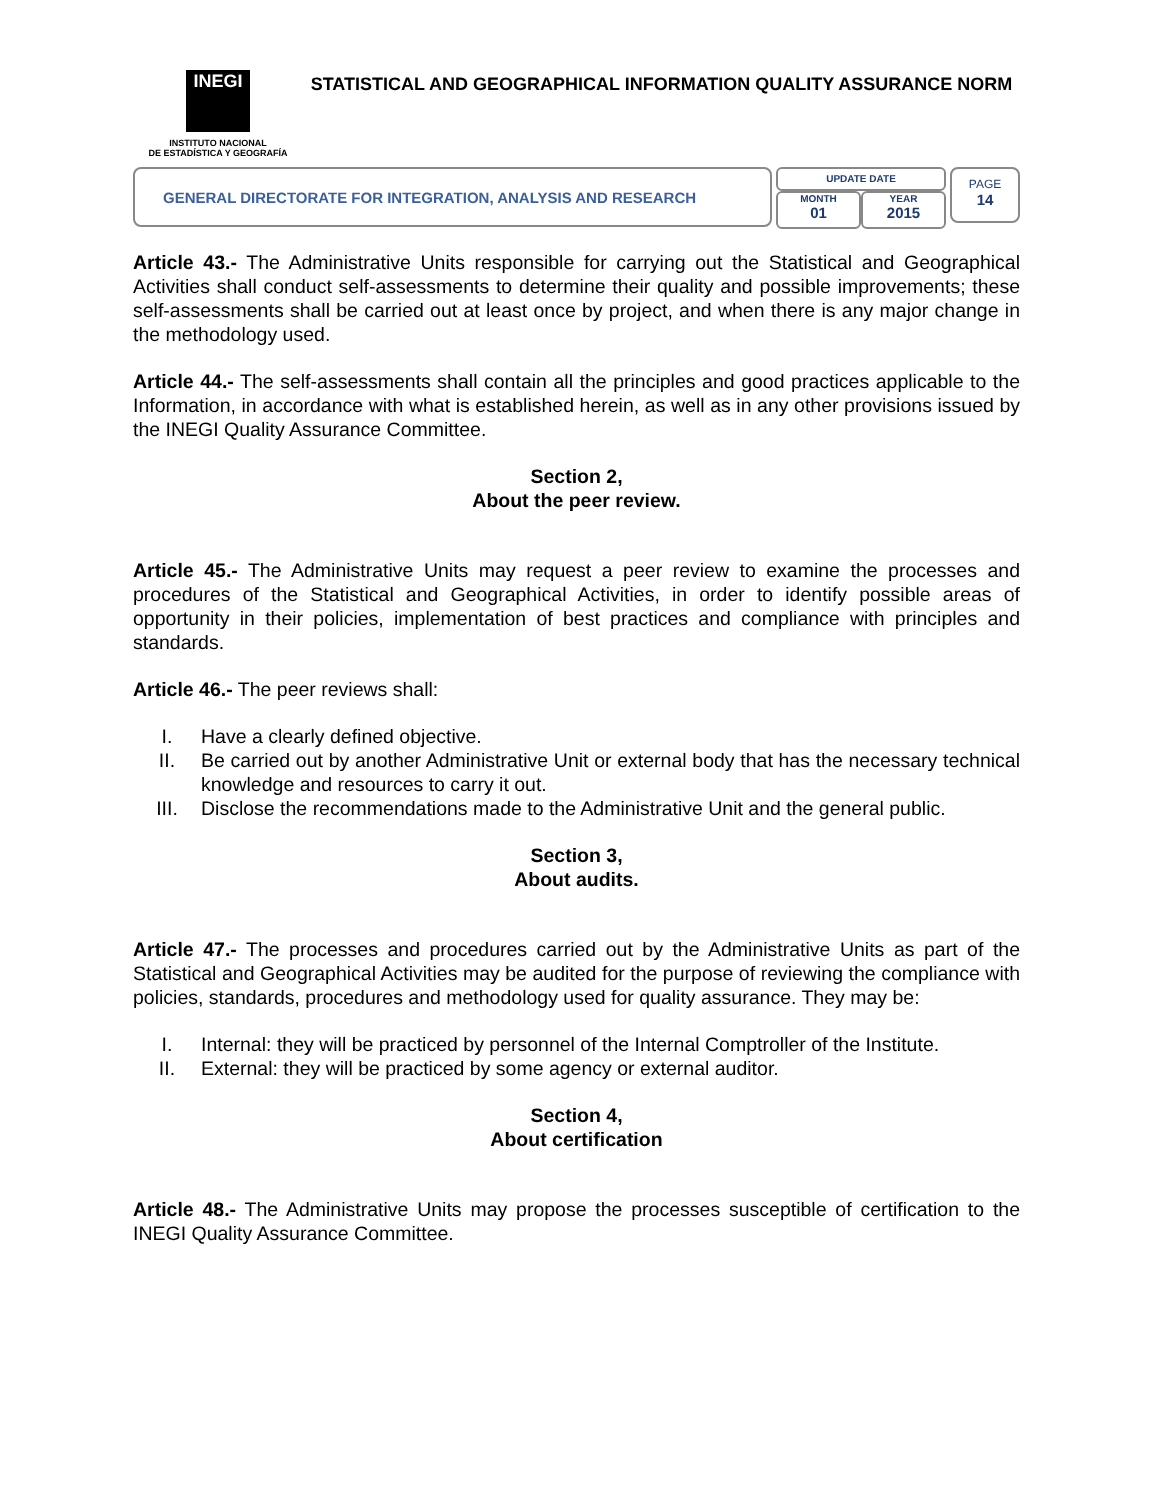INEGI
INSTITUTO NACIONAL
DE ESTADÍSTICA Y GEOGRAFÍA
STATISTICAL AND GEOGRAPHICAL INFORMATION QUALITY ASSURANCE NORM
GENERAL DIRECTORATE FOR INTEGRATION, ANALYSIS AND RESEARCH
UPDATE DATE
MONTH
01
YEAR
2015
PAGE
14
Article 43.- The Administrative Units responsible for carrying out the Statistical and Geographical Activities shall conduct self-assessments to determine their quality and possible improvements; these self-assessments shall be carried out at least once by project, and when there is any major change in the methodology used.
Article 44.- The self-assessments shall contain all the principles and good practices applicable to the Information, in accordance with what is established herein, as well as in any other provisions issued by the INEGI Quality Assurance Committee.
Section 2,
About the peer review.
Article 45.- The Administrative Units may request a peer review to examine the processes and procedures of the Statistical and Geographical Activities, in order to identify possible areas of opportunity in their policies, implementation of best practices and compliance with principles and standards.
Article 46.- The peer reviews shall:
I. Have a clearly defined objective.
II. Be carried out by another Administrative Unit or external body that has the necessary technical knowledge and resources to carry it out.
III. Disclose the recommendations made to the Administrative Unit and the general public.
Section 3,
About audits.
Article 47.- The processes and procedures carried out by the Administrative Units as part of the Statistical and Geographical Activities may be audited for the purpose of reviewing the compliance with policies, standards, procedures and methodology used for quality assurance. They may be:
I. Internal: they will be practiced by personnel of the Internal Comptroller of the Institute.
II. External: they will be practiced by some agency or external auditor.
Section 4,
About certification
Article 48.- The Administrative Units may propose the processes susceptible of certification to the INEGI Quality Assurance Committee.